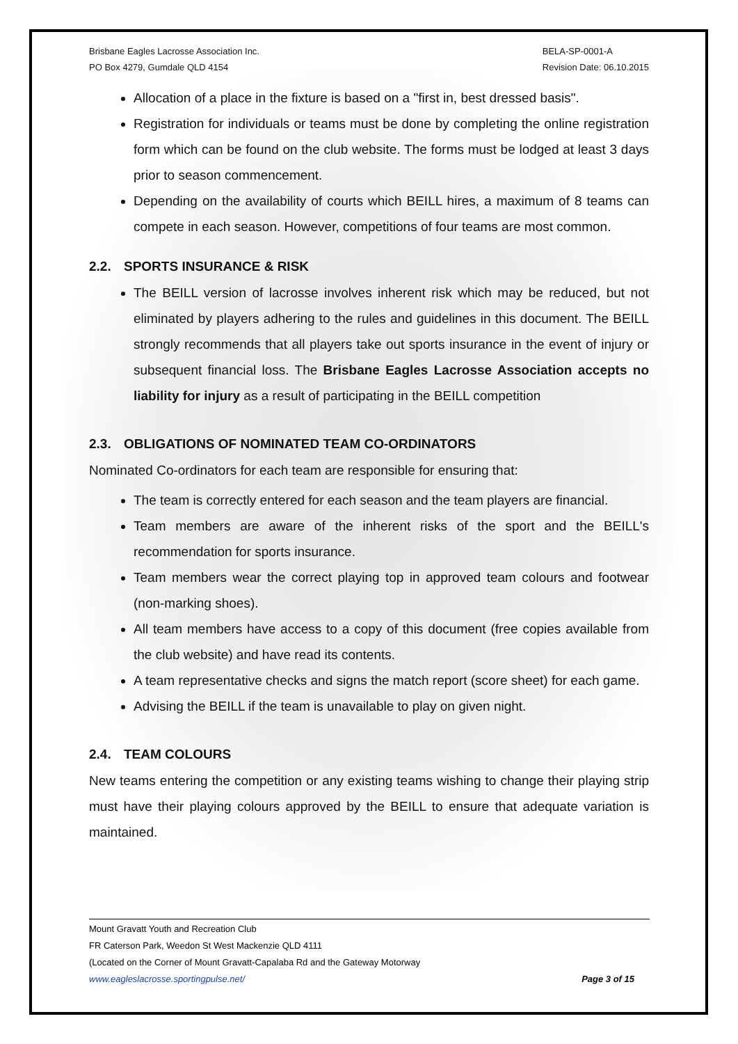Brisbane Eagles Lacrosse Association Inc.
PO Box 4279, Gumdale QLD 4154
BELA-SP-0001-A
Revision Date: 06.10.2015
Allocation of a place in the fixture is based on a "first in, best dressed basis".
Registration for individuals or teams must be done by completing the online registration form which can be found on the club website. The forms must be lodged at least 3 days prior to season commencement.
Depending on the availability of courts which BEILL hires, a maximum of 8 teams can compete in each season. However, competitions of four teams are most common.
2.2. SPORTS INSURANCE & RISK
The BEILL version of lacrosse involves inherent risk which may be reduced, but not eliminated by players adhering to the rules and guidelines in this document. The BEILL strongly recommends that all players take out sports insurance in the event of injury or subsequent financial loss. The Brisbane Eagles Lacrosse Association accepts no liability for injury as a result of participating in the BEILL competition
2.3. OBLIGATIONS OF NOMINATED TEAM CO-ORDINATORS
Nominated Co-ordinators for each team are responsible for ensuring that:
The team is correctly entered for each season and the team players are financial.
Team members are aware of the inherent risks of the sport and the BEILL's recommendation for sports insurance.
Team members wear the correct playing top in approved team colours and footwear (non-marking shoes).
All team members have access to a copy of this document (free copies available from the club website) and have read its contents.
A team representative checks and signs the match report (score sheet) for each game.
Advising the BEILL if the team is unavailable to play on given night.
2.4. TEAM COLOURS
New teams entering the competition or any existing teams wishing to change their playing strip must have their playing colours approved by the BEILL to ensure that adequate variation is maintained.
Mount Gravatt Youth and Recreation Club
FR Caterson Park, Weedon St West Mackenzie QLD 4111
(Located on the Corner of Mount Gravatt-Capalaba Rd and the Gateway Motorway
www.eagleslacrosse.sportingpulse.net/ Page 3 of 15